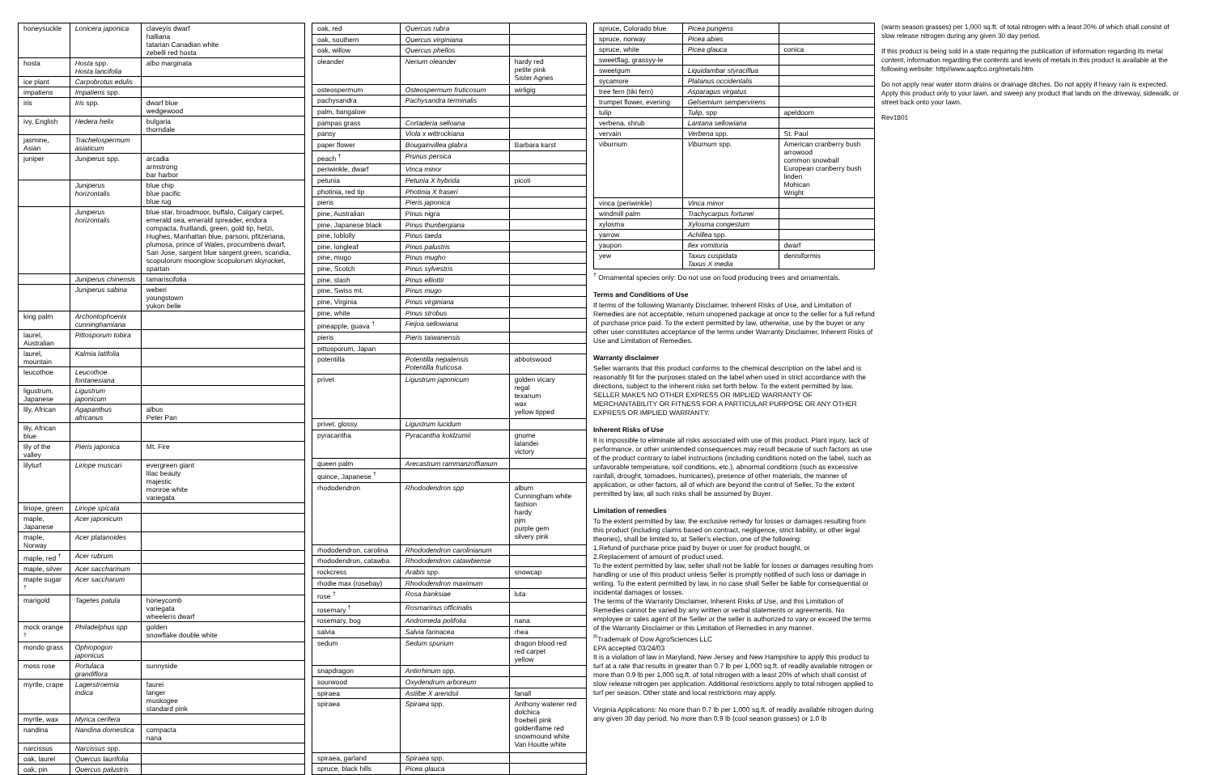| honeysuckle | Lonicera japonica | claveyís dwarf halliana tatarian Canadian white zebelli red hosta |
| hosta | Hosta spp. Hosta lancifolia | albo marginata |
| ice plant | Carpobrotus edulis | |
| impatiens | Impatiens spp. | |
| iris | Iris spp. | dwarf blue wedgewood |
| ivy, English | Hedera helix | bulgaria thorndale |
| jasmine, Asian | Trachelospermum asiaticum | |
| juniper | Juniperus spp. | arcadia armstrong bar harbor |
| | Juniperus horizontalis | blue chip blue pacific blue rug |
| | Juniperus horizontalis | blue star, broadmoor, buffalo, Calgary carpet, emerald sea, emerald spreader, endora compacta, fruitlandi, green, gold tip, hetzi, Hughes, Manhattan blue, parsoni, pfitzeriana, plumosa, prince of Wales, procumbens dwarf, San Jose, sargent blue sargent green, scandia, scopulorum moonglow scopulorum skyrocket, spartan |
| | Juniperus chinensis | tamariscifolia |
| | Juniperus sabina | weberi youngstown yukon belle |
| king palm | Archontophoenix cunninghamiana | |
| laurel, Australian | Pittosporum tobira | |
| laurel, mountain | Kalmia latifolia | |
| leucothoe | Leucothoe fontanesiana | |
| ligustrum, Japanese | Ligustrum japonicum | |
| lily, African | Agapanthus africanus | albus Peter Pan |
| lily, African blue | | |
| lily of the valley | Pieris japonica | Mt. Fire |
| lilyturf | Liriope muscari | evergreen giant lilac beauty majestic monroe white variegata |
| liriope, green | Liriope spicata | |
| maple, Japanese | Acer japonicum | |
| maple, Norway | Acer platanoides | |
| maple, red <sup>†</sup> | Acer rubrum | |
| maple, silver | Acer saccharinum | |
| maple sugar <sup>†</sup> | Acer saccharum | |
| marigold | Tagetes patula | honeycomb variegata wheelerís dwarf |
| mock orange <sup>†</sup> | Philadelphus spp | golden snowflake double white |
| mondo grass | Ophiopogon japonicus | |
| moss rose | Portulaca grandiflora | sunnyside |
| myrtle, crape | Lagerstroemia indica | faurei langer muskogee standard pink |
| myrtle, wax | Myrica cerifera | |
| nandina | Nandina domestica | compacta nana |
| narcissus | Narcissus spp. | |
| oak, laurel | Quercus laurifolia | |
| oak, pin | Quercus palustris | |
| oak, red | Quercus rubra | |
| oak, southern | Quercus virginiana | |
| oak, willow | Quercus phellos | |
| oleander | Nerium oleander | hardy red petite pink Sister Agnes |
| osteospermum | Osteospermum fruticosum | wirligig |
| pachysandra | Pachysandra terminalis | |
| palm, bangalow | | |
| pampas grass | Cortaderia selloana | |
| pansy | Viola x wittrockiana | |
| paper flower | Bougainvillea glabra | Barbara karst |
| peach <sup>†</sup> | Prunus persica | |
| periwinkle, dwarf | Vinca minor | |
| petunia | Petunia X hybrida | picoti |
| photinia, red tip | Photinia X fraseri | |
| pieris | Pieris japonica | |
| pine, Australian | Pinus nigra | |
| pine, Japanese black | Pinus thunbergiana | |
| pine, loblolly | Pinus taeda | |
| pine, longleaf | Pinus palustris | |
| pine, mugo | Pinus mugho | |
| pine, Scotch | Pinus sylvestris | |
| pine, slash | Pinus elliottii | |
| pine, Swiss mt. | Pinus mugo | |
| pine, Virginia | Pinus virginiana | |
| pine, white | Pinus strobus | |
| pineapple, guava <sup>†</sup> | Feijoa sellowiana | |
| pieris | Pieris taiwanensis | |
| pittosporum, Japan | | |
| potentilla | Potentilla nepalensis Potentilla fruticosa | abbotswood |
| privet | Ligustrum japonicum | golden vicary regal texanum wax yellow tipped |
| privet, glossy | Ligustrum lucidum | |
| pyracantha | Pyracantha koidzumii | gnome lalandei victory |
| queen palm | Arecastrum rammanzoffianum | |
| quince, Japanese <sup>†</sup> | | |
| rhododendron | Rhododendron spp | album Cunningham white fashion hardy pjm purple gem silvery pink |
| rhododendron, carolina | Rhododendron carolinianum | |
| rhododendron, catawba | Rhododendron catawbiense | |
| rockcress | Arabis spp. | snowcap |
| rhodie max (rosebay) | Rhododendron maximum | |
| rose <sup>†</sup> | Rosa banksiae | luta |
| rosemary <sup>†</sup> | Rosmarinus officinalis | |
| rosemary, bog | Andromeda polifolia | nana |
| salvia | Salvia farinacea | rhea |
| sedum | Sedum spurium | dragon blood red red carpet yellow |
| snapdragon | Antirrhinum spp. | |
| sourwood | Oxydendrum arboreum | |
| spiraea | Astilbe X arendsii | fanall |
| spiraea | Spiraea spp. | Anthony waterer red dolchica froebeli pink goldenflame red snowmound white Van Houtte white |
| spiraea, garland | Spiraea spp. | |
| spruce, black hills | Picea glauca | |
| spruce, Colorado blue | Picea pungens | |
| spruce, norway | Picea abies | |
| spruce, white | Picea glauca | conica |
| sweetflag, grassyy-le | | |
| sweetgum | Liquidambar styraciflua | |
| sycamore | Platanus occidentalis | |
| tree fern (tiki fern) | Asparagus virgatus | |
| trumpet flower, evening | Gelsemium sempervirens | |
| tulip | Tulip , spp | apeldoom |
| verbena, shrub | Lantana sellowiana | |
| vervain | Verbena spp. | St. Paul |
| viburnum | Viburnum spp. | American cranberry bush arrowood common snowball European cranberry bush linden Mohican Wright |
| vinca (periwinkle) | Vinca minor | |
| windmill palm | Trachycarpus fortunei | |
| xylosma | Xylosma congestum | |
| yarrow | Achillea spp. | |
| yaupon | Ilex vomitoria | dwarf |
| yew | Taxus cuspidata Taxus X media | denisiformis |
<sup>†</sup> Ornamental species only: Do not use on food producing trees and ornamentals.
Terms and Conditions of Use
If terms of the following Warranty Disclaimer, Inherent Risks of Use, and Limitation of Remedies are not acceptable, return unopened package at once to the seller for a full refund of purchase price paid. To the extent permitted by law, otherwise, use by the buyer or any other user constitutes acceptance of the terms under Warranty Disclaimer, Inherent Risks of Use and Limitation of Remedies.
Warranty disclaimer
Seller warrants that this product conforms to the chemical description on the label and is reasonably fit for the purposes stated on the label when used in strict accordance with the directions, subject to the inherent risks set forth below. To the extent permitted by law, SELLER MAKES NO OTHER EXPRESS OR IMPLIED WARRANTY OF MERCHANTABILITY OR FITNESS FOR A PARTICULAR PURPOSE OR ANY OTHER EXPRESS OR IMPLIED WARRANTY.
Inherent Risks of Use
It is impossible to eliminate all risks associated with use of this product. Plant injury, lack of performance, or other unintended consequences may result because of such factors as use of the product contrary to label instructions (including conditions noted on the label, such as unfavorable temperature, soil conditions, etc.), abnormal conditions (such as excessive rainfall, drought, tornadoes, hurricanes), presence of other materials, the manner of application, or other factors, all of which are beyond the control of Seller. To the extent permitted by law, all such risks shall be assumed by Buyer.
Limitation of remedies
To the extent permitted by law, the exclusive remedy for losses or damages resulting from this product (including claims based on contract, negligence, strict liability, or other legal theories), shall be limited to, at Seller's election, one of the following:
1.Refund of purchase price paid by buyer or user for product bought, or
2.Replacement of amount of product used.
To the extent permitted by law, seller shall not be liable for losses or damages resulting from handling or use of this product unless Seller is promptly notified of such loss or damage in writing. To the extent permitted by law, in no case shall Seller be liable for consequential or incidental damages or losses.
The terms of the Warranty Disclaimer, Inherent Risks of Use, and this Limitation of Remedies cannot be varied by any written or verbal statements or agreements. No employee or sales agent of the Seller or the seller is authorized to vary or exceed the terms of the Warranty Disclaimer or this Limitation of Remedies in any manner.
<sup>®</sup>Trademark of Dow AgroSciences LLC
EPA accepted 03/24/03
It is a violation of law in Maryland, New Jersey and New Hampshire to apply this product to turf at a rate that results in greater than 0.7 lb per 1,000 sq.ft. of readily available nitrogen or more than 0.9 lb per 1,000 sq.ft. of total nitrogen with a least 20% of which shall consist of slow release nitrogen per application. Additional restrictions apply to total nitrogen applied to turf per season. Other state and local restrictions may apply.
Virginia Applications: No more than 0.7 lb per 1,000 sq.ft. of readily available nitrogen during any given 30 day period. No more than 0.9 lb (cool season grasses) or 1.0 lb
(warm season grasses) per 1,000 sq.ft. of total nitrogen with a least 20% of which shall consist of slow release nitrogen during any given 30 day period.
If this product is being sold in a state requiring the publication of information regarding its metal content, information regarding the contents and levels of metals in this product is available at the following website: http//www.aapfco.org/metals.htm
Do not apply near water storm drains or drainage ditches. Do not apply if heavy rain is expected. Apply this product only to your lawn, and sweep any product that lands on the driveway, sidewalk, or street back onto your lawn.
Rev1801